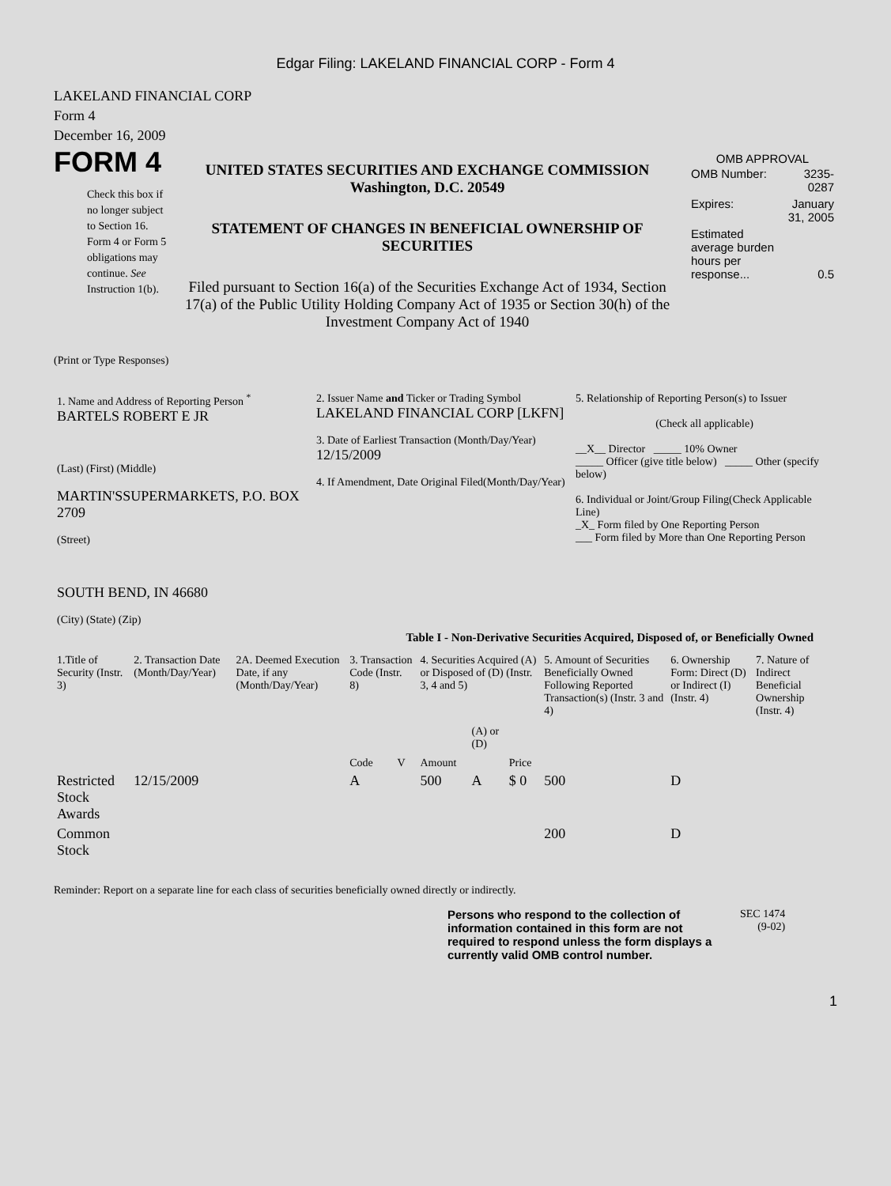Edgar Filing: LAKELAND FINANCIAL CORP - Form 4
LAKELAND FINANCIAL CORP
Form 4
December 16, 2009
FORM 4
Check this box if no longer subject to Section 16. Form 4 or Form 5 obligations may continue. See Instruction 1(b).
UNITED STATES SECURITIES AND EXCHANGE COMMISSION
Washington, D.C. 20549
STATEMENT OF CHANGES IN BENEFICIAL OWNERSHIP OF SECURITIES
Filed pursuant to Section 16(a) of the Securities Exchange Act of 1934, Section 17(a) of the Public Utility Holding Company Act of 1935 or Section 30(h) of the Investment Company Act of 1940
OMB APPROVAL
| OMB Number: | 3235-0287 |
| Expires: | January 31, 2005 |
| Estimated average burden hours per response... | 0.5 |
(Print or Type Responses)
| 1. Name and Address of Reporting Person <sup>*</sup> BARTELS ROBERT E JR (Last) (First) (Middle) MARTIN'SSUPERMARKETS, P.O. BOX 2709 (Street) SOUTH BEND, IN 46680 (City) (State) (Zip) | 2. Issuer Name and Ticker or Trading Symbol LAKELAND FINANCIAL CORP [LKFN] 3. Date of Earliest Transaction (Month/Day/Year) 12/15/2009 4. If Amendment, Date Original Filed(Month/Day/Year) | 5. Relationship of Reporting Person(s) to Issuer (Check all applicable) __X__ Director _____ 10% Owner _____ Officer (give title below) _____ Other (specify below) 6. Individual or Joint/Group Filing(Check Applicable Line) _X_ Form filed by One Reporting Person ___ Form filed by More than One Reporting Person |
Table I - Non-Derivative Securities Acquired, Disposed of, or Beneficially Owned
| 1.Title of Security (Instr. 3) | 2. Transaction Date (Month/Day/Year) | 2A. Deemed Execution Date, if any (Month/Day/Year) | 3. Transaction Code (Instr. 8) | | 4. Securities Acquired (A) or Disposed of (D) (Instr. 3, 4 and 5) | | | 5. Amount of Securities Beneficially Owned Following Reported Transaction(s) (Instr. 3 and 4) | 6. Ownership Form: Direct (D) or Indirect (I) (Instr. 4) | 7. Nature of Indirect Beneficial Ownership (Instr. 4) |
| --- | --- | --- | --- | --- | --- | --- | --- | --- | --- | --- |
| | | | Code | V | Amount | (A) or (D) | Price | | | |
| Restricted Stock Awards | 12/15/2009 | | A | | 500 | A | $ 0 | 500 | D | |
| Common Stock | | | | | | | | 200 | D | |
Reminder: Report on a separate line for each class of securities beneficially owned directly or indirectly.
Persons who respond to the collection of information contained in this form are not required to respond unless the form displays a currently valid OMB control number.
SEC 1474
(9-02)
1